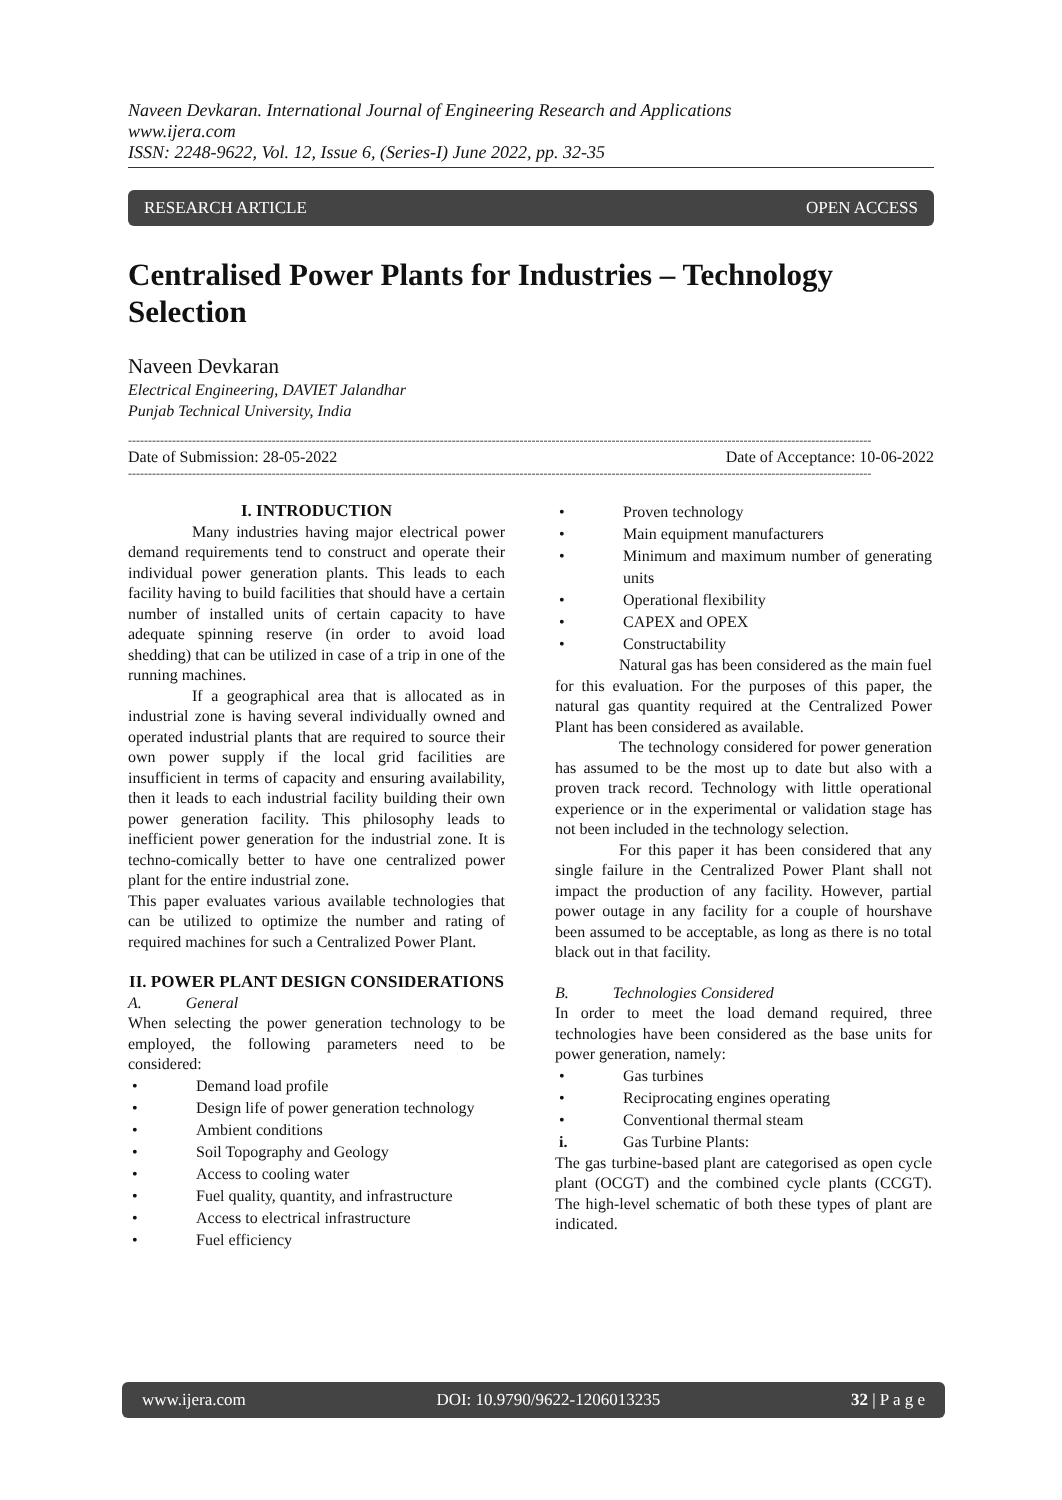Naveen Devkaran. International Journal of Engineering Research and Applications
www.ijera.com
ISSN: 2248-9622, Vol. 12, Issue 6, (Series-I) June 2022, pp. 32-35
RESEARCH ARTICLE OPEN ACCESS
Centralised Power Plants for Industries – Technology Selection
Naveen Devkaran
Electrical Engineering, DAVIET Jalandhar
Punjab Technical University, India
------------------------------------------------------------------------------------------------------------------------------------------------------------------------------------------
Date of Submission: 28-05-2022 Date of Acceptance: 10-06-2022
------------------------------------------------------------------------------------------------------------------------------------------------------------------------------------------
I. INTRODUCTION
Many industries having major electrical power demand requirements tend to construct and operate their individual power generation plants. This leads to each facility having to build facilities that should have a certain number of installed units of certain capacity to have adequate spinning reserve (in order to avoid load shedding) that can be utilized in case of a trip in one of the running machines.
If a geographical area that is allocated as in industrial zone is having several individually owned and operated industrial plants that are required to source their own power supply if the local grid facilities are insufficient in terms of capacity and ensuring availability, then it leads to each industrial facility building their own power generation facility. This philosophy leads to inefficient power generation for the industrial zone. It is techno-comically better to have one centralized power plant for the entire industrial zone.
This paper evaluates various available technologies that can be utilized to optimize the number and rating of required machines for such a Centralized Power Plant.
II. POWER PLANT DESIGN CONSIDERATIONS
A. General
When selecting the power generation technology to be employed, the following parameters need to be considered:
• Demand load profile
• Design life of power generation technology
• Ambient conditions
• Soil Topography and Geology
• Access to cooling water
• Fuel quality, quantity, and infrastructure
• Access to electrical infrastructure
• Fuel efficiency
• Proven technology
• Main equipment manufacturers
• Minimum and maximum number of generating units
• Operational flexibility
• CAPEX and OPEX
• Constructability
Natural gas has been considered as the main fuel for this evaluation. For the purposes of this paper, the natural gas quantity required at the Centralized Power Plant has been considered as available.
The technology considered for power generation has assumed to be the most up to date but also with a proven track record. Technology with little operational experience or in the experimental or validation stage has not been included in the technology selection.
For this paper it has been considered that any single failure in the Centralized Power Plant shall not impact the production of any facility. However, partial power outage in any facility for a couple of hourshave been assumed to be acceptable, as long as there is no total black out in that facility.
B. Technologies Considered
In order to meet the load demand required, three technologies have been considered as the base units for power generation, namely:
• Gas turbines
• Reciprocating engines operating
• Conventional thermal steam
i. Gas Turbine Plants:
The gas turbine-based plant are categorised as open cycle plant (OCGT) and the combined cycle plants (CCGT). The high-level schematic of both these types of plant are indicated.
www.ijera.com DOI: 10.9790/9622-1206013235 32 | P a g e